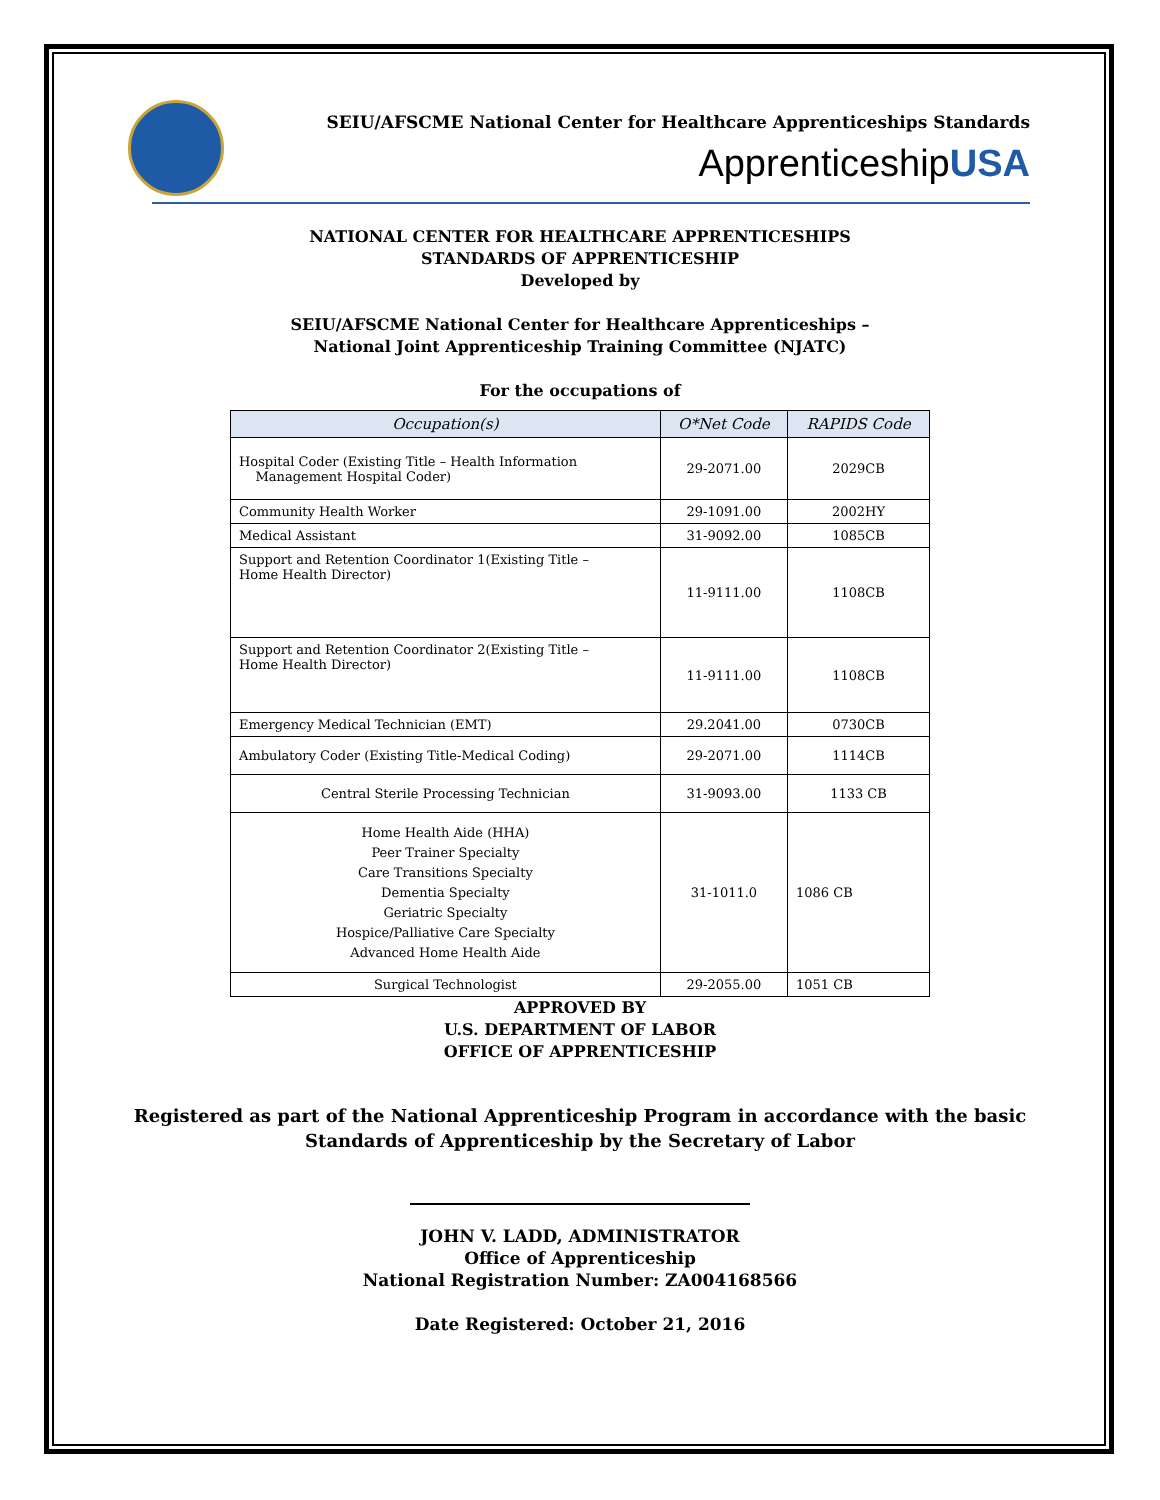SEIU/AFSCME National Center for Healthcare Apprenticeships Standards
ApprenticeshipUSA
NATIONAL CENTER FOR HEALTHCARE APPRENTICESHIPS
STANDARDS OF APPRENTICESHIP
Developed by
SEIU/AFSCME National Center for Healthcare Apprenticeships –
National Joint Apprenticeship Training Committee (NJATC)
For the occupations of
| Occupation(s) | O*Net Code | RAPIDS Code |
| --- | --- | --- |
| Hospital Coder (Existing Title – Health Information Management Hospital Coder) | 29-2071.00 | 2029CB |
| Community Health Worker | 29-1091.00 | 2002HY |
| Medical Assistant | 31-9092.00 | 1085CB |
| Support and Retention Coordinator 1(Existing Title – Home Health Director) | 11-9111.00 | 1108CB |
| Support and Retention Coordinator 2(Existing Title – Home Health Director) | 11-9111.00 | 1108CB |
| Emergency Medical Technician (EMT) | 29.2041.00 | 0730CB |
| Ambulatory Coder (Existing Title-Medical Coding) | 29-2071.00 | 1114CB |
| Central Sterile Processing Technician | 31-9093.00 | 1133 CB |
| Home Health Aide (HHA) Peer Trainer Specialty Care Transitions Specialty Dementia Specialty Geriatric Specialty Hospice/Palliative Care Specialty Advanced Home Health Aide | 31-1011.0 | 1086 CB |
| Surgical Technologist | 29-2055.00 | 1051 CB |
APPROVED BY
U.S. DEPARTMENT OF LABOR
OFFICE OF APPRENTICESHIP
Registered as part of the National Apprenticeship Program in accordance with the basic
Standards of Apprenticeship by the Secretary of Labor
JOHN V. LADD, ADMINISTRATOR
Office of Apprenticeship
National Registration Number: ZA004168566
Date Registered: October 21, 2016